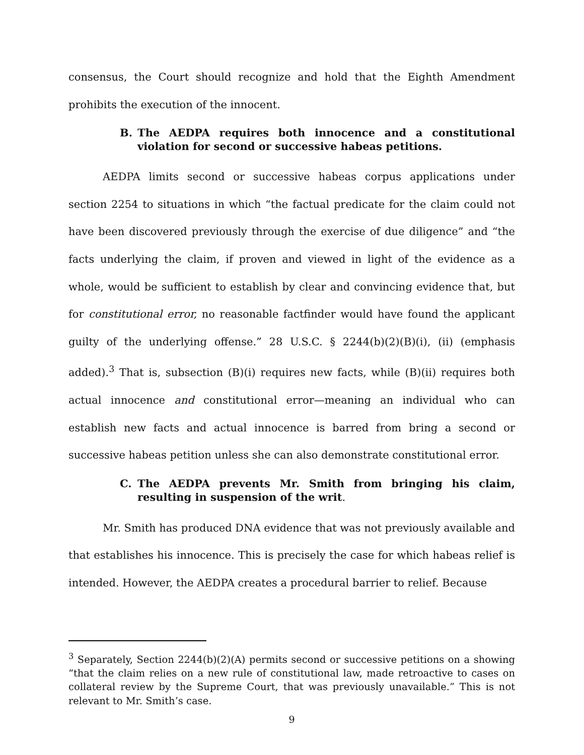consensus, the Court should recognize and hold that the Eighth Amendment prohibits the execution of the innocent.
B. The AEDPA requires both innocence and a constitutional violation for second or successive habeas petitions.
AEDPA limits second or successive habeas corpus applications under section 2254 to situations in which “the factual predicate for the claim could not have been discovered previously through the exercise of due diligence” and “the facts underlying the claim, if proven and viewed in light of the evidence as a whole, would be sufficient to establish by clear and convincing evidence that, but for constitutional error, no reasonable factfinder would have found the applicant guilty of the underlying offense.” 28 U.S.C. § 2244(b)(2)(B)(i), (ii) (emphasis added).<sup>3</sup> That is, subsection (B)(i) requires new facts, while (B)(ii) requires both actual innocence and constitutional error—meaning an individual who can establish new facts and actual innocence is barred from bring a second or successive habeas petition unless she can also demonstrate constitutional error.
C. The AEDPA prevents Mr. Smith from bringing his claim, resulting in suspension of the writ.
Mr. Smith has produced DNA evidence that was not previously available and that establishes his innocence. This is precisely the case for which habeas relief is intended. However, the AEDPA creates a procedural barrier to relief. Because
<sup>3</sup> Separately, Section 2244(b)(2)(A) permits second or successive petitions on a showing “that the claim relies on a new rule of constitutional law, made retroactive to cases on collateral review by the Supreme Court, that was previously unavailable.” This is not relevant to Mr. Smith’s case.
9